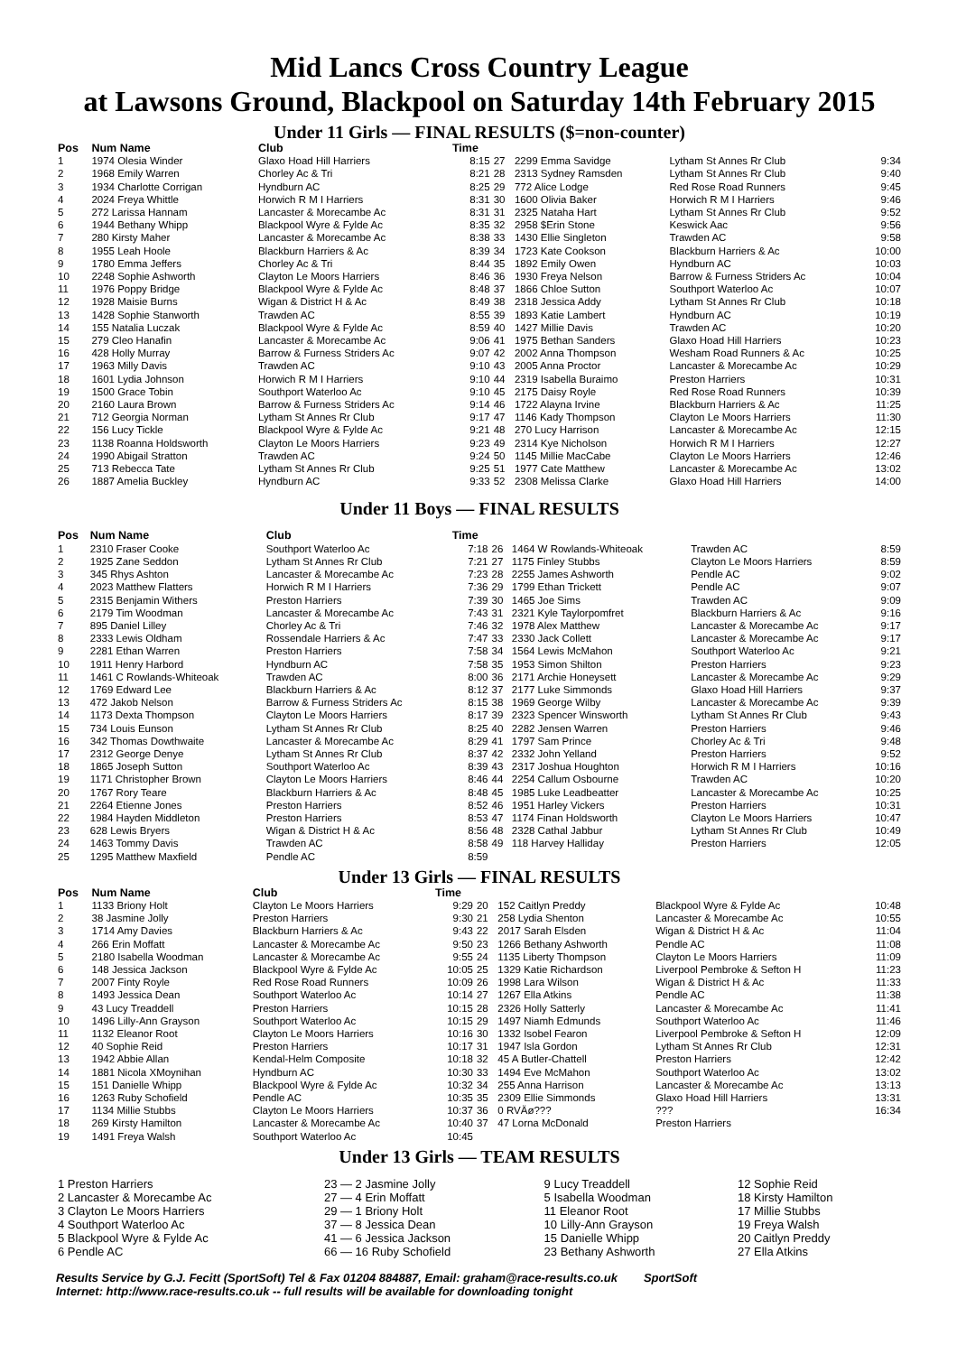Mid Lancs Cross Country League
at Lawsons Ground, Blackpool on Saturday 14th February 2015
Under 11 Girls — FINAL RESULTS ($=non-counter)
| Pos | Num Name | Club | Time | | | | |
| --- | --- | --- | --- | --- | --- | --- | --- |
| 1 | 1974 Olesia Winder | Glaxo Hoad Hill Harriers | 8:15 | 27 | 2299 Emma Savidge | Lytham St Annes Rr Club | 9:34 |
| 2 | 1968 Emily Warren | Chorley Ac & Tri | 8:21 | 28 | 2313 Sydney Ramsden | Lytham St Annes Rr Club | 9:40 |
| 3 | 1934 Charlotte Corrigan | Hyndburn AC | 8:25 | 29 | 772 Alice Lodge | Red Rose Road Runners | 9:45 |
| 4 | 2024 Freya Whittle | Horwich R M I Harriers | 8:31 | 30 | 1600 Olivia Baker | Horwich R M I Harriers | 9:46 |
| 5 | 272 Larissa Hannam | Lancaster & Morecambe Ac | 8:31 | 31 | 2325 Nataha Hart | Lytham St Annes Rr Club | 9:52 |
| 6 | 1944 Bethany Whipp | Blackpool Wyre & Fylde Ac | 8:35 | 32 | 2958 $Erin Stone | Keswick Aac | 9:56 |
| 7 | 280 Kirsty Maher | Lancaster & Morecambe Ac | 8:38 | 33 | 1430 Ellie Singleton | Trawden AC | 9:58 |
| 8 | 1955 Leah Hoole | Blackburn Harriers & Ac | 8:39 | 34 | 1723 Kate Cookson | Blackburn Harriers & Ac | 10:00 |
| 9 | 1780 Emma Jeffers | Chorley Ac & Tri | 8:44 | 35 | 1892 Emily Owen | Hyndburn AC | 10:03 |
| 10 | 2248 Sophie Ashworth | Clayton Le Moors Harriers | 8:46 | 36 | 1930 Freya Nelson | Barrow & Furness Striders Ac | 10:04 |
| 11 | 1976 Poppy Bridge | Blackpool Wyre & Fylde Ac | 8:48 | 37 | 1866 Chloe Sutton | Southport Waterloo Ac | 10:07 |
| 12 | 1928 Maisie Burns | Wigan & District H & Ac | 8:49 | 38 | 2318 Jessica Addy | Lytham St Annes Rr Club | 10:18 |
| 13 | 1428 Sophie Stanworth | Trawden AC | 8:55 | 39 | 1893 Katie Lambert | Hyndburn AC | 10:19 |
| 14 | 155 Natalia Luczak | Blackpool Wyre & Fylde Ac | 8:59 | 40 | 1427 Millie Davis | Trawden AC | 10:20 |
| 15 | 279 Cleo Hanafin | Lancaster & Morecambe Ac | 9:06 | 41 | 1975 Bethan Sanders | Glaxo Hoad Hill Harriers | 10:23 |
| 16 | 428 Holly Murray | Barrow & Furness Striders Ac | 9:07 | 42 | 2002 Anna Thompson | Wesham Road Runners & Ac | 10:25 |
| 17 | 1963 Milly Davis | Trawden AC | 9:10 | 43 | 2005 Anna Proctor | Lancaster & Morecambe Ac | 10:29 |
| 18 | 1601 Lydia Johnson | Horwich R M I Harriers | 9:10 | 44 | 2319 Isabella Buraimo | Preston Harriers | 10:31 |
| 19 | 1500 Grace Tobin | Southport Waterloo Ac | 9:10 | 45 | 2175 Daisy Royle | Red Rose Road Runners | 10:39 |
| 20 | 2160 Laura Brown | Barrow & Furness Striders Ac | 9:14 | 46 | 1722 Alayna Irvine | Blackburn Harriers & Ac | 11:25 |
| 21 | 712 Georgia Norman | Lytham St Annes Rr Club | 9:17 | 47 | 1146 Kady Thompson | Clayton Le Moors Harriers | 11:30 |
| 22 | 156 Lucy Tickle | Blackpool Wyre & Fylde Ac | 9:21 | 48 | 270 Lucy Harrison | Lancaster & Morecambe Ac | 12:15 |
| 23 | 1138 Roanna Holdsworth | Clayton Le Moors Harriers | 9:23 | 49 | 2314 Kye Nicholson | Horwich R M I Harriers | 12:27 |
| 24 | 1990 Abigail Stratton | Trawden AC | 9:24 | 50 | 1145 Millie MacCabe | Clayton Le Moors Harriers | 12:46 |
| 25 | 713 Rebecca Tate | Lytham St Annes Rr Club | 9:25 | 51 | 1977 Cate Matthew | Lancaster & Morecambe Ac | 13:02 |
| 26 | 1887 Amelia Buckley | Hyndburn AC | 9:33 | 52 | 2308 Melissa Clarke | Glaxo Hoad Hill Harriers | 14:00 |
Under 11 Boys — FINAL RESULTS
| Pos | Num Name | Club | Time | | | | |
| --- | --- | --- | --- | --- | --- | --- | --- |
| 1 | 2310 Fraser Cooke | Southport Waterloo Ac | 7:18 | 26 | 1464 W Rowlands-Whiteoak | Trawden AC | 8:59 |
| 2 | 1925 Zane Seddon | Lytham St Annes Rr Club | 7:21 | 27 | 1175 Finley Stubbs | Clayton Le Moors Harriers | 8:59 |
| 3 | 345 Rhys Ashton | Lancaster & Morecambe Ac | 7:23 | 28 | 2255 James Ashworth | Pendle AC | 9:02 |
| 4 | 2023 Matthew Flatters | Horwich R M I Harriers | 7:36 | 29 | 1799 Ethan Trickett | Pendle AC | 9:07 |
| 5 | 2315 Benjamin Withers | Preston Harriers | 7:39 | 30 | 1465 Joe Sims | Trawden AC | 9:09 |
| 6 | 2179 Tim Woodman | Lancaster & Morecambe Ac | 7:43 | 31 | 2321 Kyle Taylorpomfret | Blackburn Harriers & Ac | 9:16 |
| 7 | 895 Daniel Lilley | Chorley Ac & Tri | 7:46 | 32 | 1978 Alex Matthew | Lancaster & Morecambe Ac | 9:17 |
| 8 | 2333 Lewis Oldham | Rossendale Harriers & Ac | 7:47 | 33 | 2330 Jack Collett | Lancaster & Morecambe Ac | 9:17 |
| 9 | 2281 Ethan Warren | Preston Harriers | 7:58 | 34 | 1564 Lewis McMahon | Southport Waterloo Ac | 9:21 |
| 10 | 1911 Henry Harbord | Hyndburn AC | 7:58 | 35 | 1953 Simon Shilton | Preston Harriers | 9:23 |
| 11 | 1461 C Rowlands-Whiteoak | Trawden AC | 8:00 | 36 | 2171 Archie Honeysett | Lancaster & Morecambe Ac | 9:29 |
| 12 | 1769 Edward Lee | Blackburn Harriers & Ac | 8:12 | 37 | 2177 Luke Simmonds | Glaxo Hoad Hill Harriers | 9:37 |
| 13 | 472 Jakob Nelson | Barrow & Furness Striders Ac | 8:15 | 38 | 1969 George Wilby | Lancaster & Morecambe Ac | 9:39 |
| 14 | 1173 Dexta Thompson | Clayton Le Moors Harriers | 8:17 | 39 | 2323 Spencer Winsworth | Lytham St Annes Rr Club | 9:43 |
| 15 | 734 Louis Eunson | Lytham St Annes Rr Club | 8:25 | 40 | 2282 Jensen Warren | Preston Harriers | 9:46 |
| 16 | 342 Thomas Dowthwaite | Lancaster & Morecambe Ac | 8:29 | 41 | 1797 Sam Prince | Chorley Ac & Tri | 9:48 |
| 17 | 2312 George Denye | Lytham St Annes Rr Club | 8:37 | 42 | 2332 John Yelland | Preston Harriers | 9:52 |
| 18 | 1865 Joseph Sutton | Southport Waterloo Ac | 8:39 | 43 | 2317 Joshua Houghton | Horwich R M I Harriers | 10:16 |
| 19 | 1171 Christopher Brown | Clayton Le Moors Harriers | 8:46 | 44 | 2254 Callum Osbourne | Trawden AC | 10:20 |
| 20 | 1767 Rory Teare | Blackburn Harriers & Ac | 8:48 | 45 | 1985 Luke Leadbeatter | Lancaster & Morecambe Ac | 10:25 |
| 21 | 2264 Etienne Jones | Preston Harriers | 8:52 | 46 | 1951 Harley Vickers | Preston Harriers | 10:31 |
| 22 | 1984 Hayden Middleton | Preston Harriers | 8:53 | 47 | 1174 Finan Holdsworth | Clayton Le Moors Harriers | 10:47 |
| 23 | 628 Lewis Bryers | Wigan & District H & Ac | 8:56 | 48 | 2328 Cathal Jabbur | Lytham St Annes Rr Club | 10:49 |
| 24 | 1463 Tommy Davis | Trawden AC | 8:58 | 49 | 118 Harvey Halliday | Preston Harriers | 12:05 |
| 25 | 1295 Matthew Maxfield | Pendle AC | 8:59 | | | | |
Under 13 Girls — FINAL RESULTS
| Pos | Num Name | Club | Time | | | | |
| --- | --- | --- | --- | --- | --- | --- | --- |
| 1 | 1133 Briony Holt | Clayton Le Moors Harriers | 9:29 | 20 | 152 Caitlyn Preddy | Blackpool Wyre & Fylde Ac | 10:48 |
| 2 | 38 Jasmine Jolly | Preston Harriers | 9:30 | 21 | 258 Lydia Shenton | Lancaster & Morecambe Ac | 10:55 |
| 3 | 1714 Amy Davies | Blackburn Harriers & Ac | 9:43 | 22 | 2017 Sarah Elsden | Wigan & District H & Ac | 11:04 |
| 4 | 266 Erin Moffatt | Lancaster & Morecambe Ac | 9:50 | 23 | 1266 Bethany Ashworth | Pendle AC | 11:08 |
| 5 | 2180 Isabella Woodman | Lancaster & Morecambe Ac | 9:55 | 24 | 1135 Liberty Thompson | Clayton Le Moors Harriers | 11:09 |
| 6 | 148 Jessica Jackson | Blackpool Wyre & Fylde Ac | 10:05 | 25 | 1329 Katie Richardson | Liverpool Pembroke & Sefton H | 11:23 |
| 7 | 2007 Finty Royle | Red Rose Road Runners | 10:09 | 26 | 1998 Lara Wilson | Wigan & District H & Ac | 11:33 |
| 8 | 1493 Jessica Dean | Southport Waterloo Ac | 10:14 | 27 | 1267 Ella Atkins | Pendle AC | 11:38 |
| 9 | 43 Lucy Treaddell | Preston Harriers | 10:15 | 28 | 2326 Holly Satterly | Lancaster & Morecambe Ac | 11:41 |
| 10 | 1496 Lilly-Ann Grayson | Southport Waterloo Ac | 10:15 | 29 | 1497 Niamh Edmunds | Southport Waterloo Ac | 11:46 |
| 11 | 1132 Eleanor Root | Clayton Le Moors Harriers | 10:16 | 30 | 1332 Isobel Fearon | Liverpool Pembroke & Sefton H | 12:09 |
| 12 | 40 Sophie Reid | Preston Harriers | 10:17 | 31 | 1947 Isla Gordon | Lytham St Annes Rr Club | 12:31 |
| 13 | 1942 Abbie Allan | Kendal-Helm Composite | 10:18 | 32 | 45 A Butler-Chattell | Preston Harriers | 12:42 |
| 14 | 1881 Nicola XMoynihan | Hyndburn AC | 10:30 | 33 | 1494 Eve McMahon | Southport Waterloo Ac | 13:02 |
| 15 | 151 Danielle Whipp | Blackpool Wyre & Fylde Ac | 10:32 | 34 | 255 Anna Harrison | Lancaster & Morecambe Ac | 13:13 |
| 16 | 1263 Ruby Schofield | Pendle AC | 10:35 | 35 | 2309 Ellie Simmonds | Glaxo Hoad Hill Harriers | 13:31 |
| 17 | 1134 Millie Stubbs | Clayton Le Moors Harriers | 10:37 | 36 | 0 RVÄø??? | ??? | 16:34 |
| 18 | 269 Kirsty Hamilton | Lancaster & Morecambe Ac | 10:40 | 37 | 47 Lorna McDonald | Preston Harriers | |
| 19 | 1491 Freya Walsh | Southport Waterloo Ac | 10:45 | | | | |
Under 13 Girls — TEAM RESULTS
| 1 Preston Harriers | 23 — 2 Jasmine Jolly | 9 Lucy Treaddell | 12 Sophie Reid |
| 2 Lancaster & Morecambe Ac | 27 — 4 Erin Moffatt | 5 Isabella Woodman | 18 Kirsty Hamilton |
| 3 Clayton Le Moors Harriers | 29 — 1 Briony Holt | 11 Eleanor Root | 17 Millie Stubbs |
| 4 Southport Waterloo Ac | 37 — 8 Jessica Dean | 10 Lilly-Ann Grayson | 19 Freya Walsh |
| 5 Blackpool Wyre & Fylde Ac | 41 — 6 Jessica Jackson | 15 Danielle Whipp | 20 Caitlyn Preddy |
| 6 Pendle AC | 66 — 16 Ruby Schofield | 23 Bethany Ashworth | 27 Ella Atkins |
Results Service by G.J. Fecitt (SportSoft) Tel & Fax 01204 884887, Email: graham@race-results.co.uk SportSoft
Internet: http://www.race-results.co.uk -- full results will be available for downloading tonight